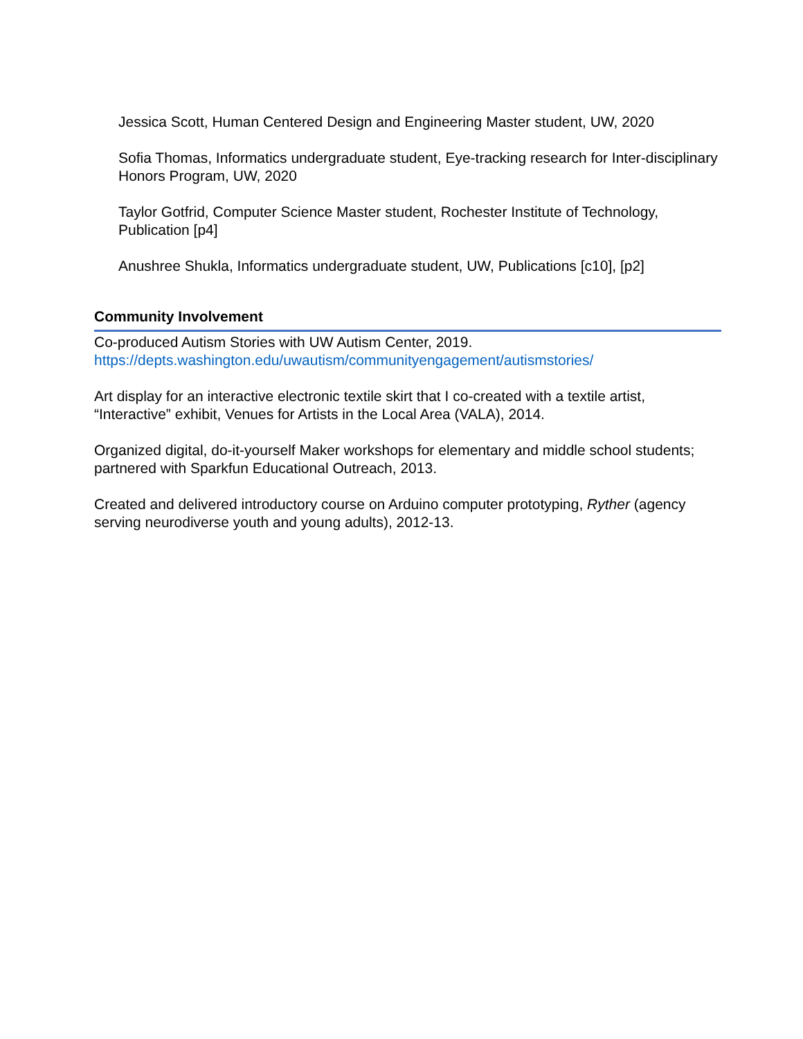Jessica Scott, Human Centered Design and Engineering Master student, UW, 2020
Sofia Thomas, Informatics undergraduate student, Eye-tracking research for Inter-disciplinary Honors Program, UW, 2020
Taylor Gotfrid, Computer Science Master student, Rochester Institute of Technology, Publication [p4]
Anushree Shukla, Informatics undergraduate student, UW, Publications [c10], [p2]
Community Involvement
Co-produced Autism Stories with UW Autism Center, 2019.
https://depts.washington.edu/uwautism/communityengagement/autismstories/
Art display for an interactive electronic textile skirt that I co-created with a textile artist, “Interactive” exhibit, Venues for Artists in the Local Area (VALA), 2014.
Organized digital, do-it-yourself Maker workshops for elementary and middle school students; partnered with Sparkfun Educational Outreach, 2013.
Created and delivered introductory course on Arduino computer prototyping, Ryther (agency serving neurodiverse youth and young adults), 2012-13.